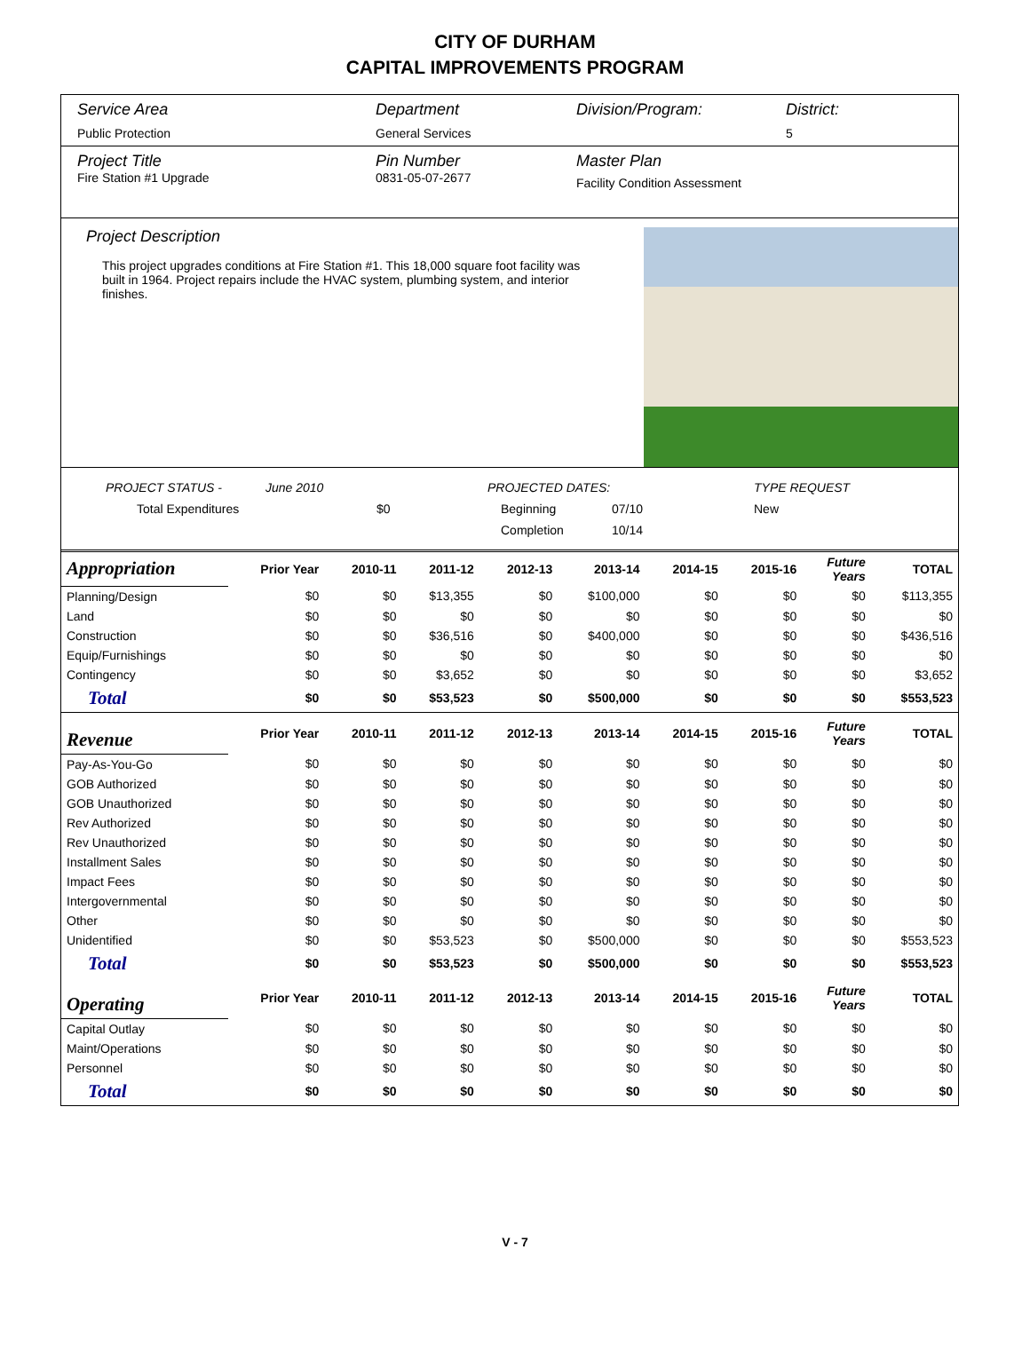CITY OF DURHAM
CAPITAL IMPROVEMENTS PROGRAM
Service Area
Public Protection
Department
General Services
Division/Program: District:
5
Project Title
Fire Station #1 Upgrade
Pin Number
0831-05-07-2677
Master Plan
Facility Condition Assessment
Project Description
This project upgrades conditions at Fire Station #1. This 18,000 square foot facility was built in 1964. Project repairs include the HVAC system, plumbing system, and interior finishes.
PROJECT STATUS - June 2010 PROJECTED DATES: TYPE REQUEST
Total Expenditures $0 Beginning 07/10 New
Completion 10/14
| Appropriation | Prior Year | 2010-11 | 2011-12 | 2012-13 | 2013-14 | 2014-15 | 2015-16 | Future Years | TOTAL |
| Planning/Design | $0 | $0 | $13,355 | $0 | $100,000 | $0 | $0 | $0 | $113,355 |
| Land | $0 | $0 | $0 | $0 | $0 | $0 | $0 | $0 | $0 |
| Construction | $0 | $0 | $36,516 | $0 | $400,000 | $0 | $0 | $0 | $436,516 |
| Equip/Furnishings | $0 | $0 | $0 | $0 | $0 | $0 | $0 | $0 | $0 |
| Contingency | $0 | $0 | $3,652 | $0 | $0 | $0 | $0 | $0 | $3,652 |
| Total | $0 | $0 | $53,523 | $0 | $500,000 | $0 | $0 | $0 | $553,523 |
| Revenue | Prior Year | 2010-11 | 2011-12 | 2012-13 | 2013-14 | 2014-15 | 2015-16 | Future Years | TOTAL |
| Pay-As-You-Go | $0 | $0 | $0 | $0 | $0 | $0 | $0 | $0 | $0 |
| GOB Authorized | $0 | $0 | $0 | $0 | $0 | $0 | $0 | $0 | $0 |
| GOB Unauthorized | $0 | $0 | $0 | $0 | $0 | $0 | $0 | $0 | $0 |
| Rev Authorized | $0 | $0 | $0 | $0 | $0 | $0 | $0 | $0 | $0 |
| Rev Unauthorized | $0 | $0 | $0 | $0 | $0 | $0 | $0 | $0 | $0 |
| Installment Sales | $0 | $0 | $0 | $0 | $0 | $0 | $0 | $0 | $0 |
| Impact Fees | $0 | $0 | $0 | $0 | $0 | $0 | $0 | $0 | $0 |
| Intergovernmental | $0 | $0 | $0 | $0 | $0 | $0 | $0 | $0 | $0 |
| Other | $0 | $0 | $0 | $0 | $0 | $0 | $0 | $0 | $0 |
| Unidentified | $0 | $0 | $53,523 | $0 | $500,000 | $0 | $0 | $0 | $553,523 |
| Total | $0 | $0 | $53,523 | $0 | $500,000 | $0 | $0 | $0 | $553,523 |
| Operating | Prior Year | 2010-11 | 2011-12 | 2012-13 | 2013-14 | 2014-15 | 2015-16 | Future Years | TOTAL |
| Capital Outlay | $0 | $0 | $0 | $0 | $0 | $0 | $0 | $0 | $0 |
| Maint/Operations | $0 | $0 | $0 | $0 | $0 | $0 | $0 | $0 | $0 |
| Personnel | $0 | $0 | $0 | $0 | $0 | $0 | $0 | $0 | $0 |
| Total | $0 | $0 | $0 | $0 | $0 | $0 | $0 | $0 | $0 |
V - 7